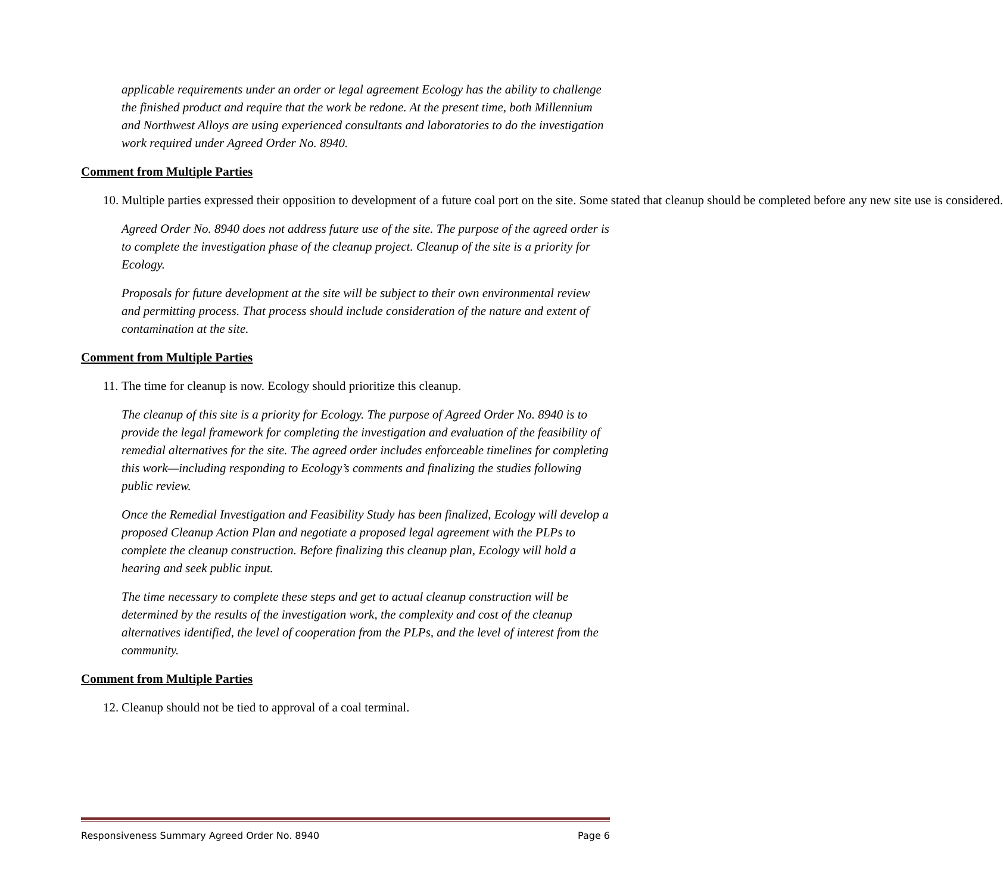applicable requirements under an order or legal agreement Ecology has the ability to challenge the finished product and require that the work be redone. At the present time, both Millennium and Northwest Alloys are using experienced consultants and laboratories to do the investigation work required under Agreed Order No. 8940.
Comment from Multiple Parties
10. Multiple parties expressed their opposition to development of a future coal port on the site. Some stated that cleanup should be completed before any new site use is considered.
Agreed Order No. 8940 does not address future use of the site. The purpose of the agreed order is to complete the investigation phase of the cleanup project. Cleanup of the site is a priority for Ecology.
Proposals for future development at the site will be subject to their own environmental review and permitting process. That process should include consideration of the nature and extent of contamination at the site.
Comment from Multiple Parties
11. The time for cleanup is now. Ecology should prioritize this cleanup.
The cleanup of this site is a priority for Ecology. The purpose of Agreed Order No. 8940 is to provide the legal framework for completing the investigation and evaluation of the feasibility of remedial alternatives for the site. The agreed order includes enforceable timelines for completing this work—including responding to Ecology’s comments and finalizing the studies following public review.
Once the Remedial Investigation and Feasibility Study has been finalized, Ecology will develop a proposed Cleanup Action Plan and negotiate a proposed legal agreement with the PLPs to complete the cleanup construction. Before finalizing this cleanup plan, Ecology will hold a hearing and seek public input.
The time necessary to complete these steps and get to actual cleanup construction will be determined by the results of the investigation work, the complexity and cost of the cleanup alternatives identified, the level of cooperation from the PLPs, and the level of interest from the community.
Comment from Multiple Parties
12. Cleanup should not be tied to approval of a coal terminal.
Responsiveness Summary Agreed Order No. 8940 Page 6